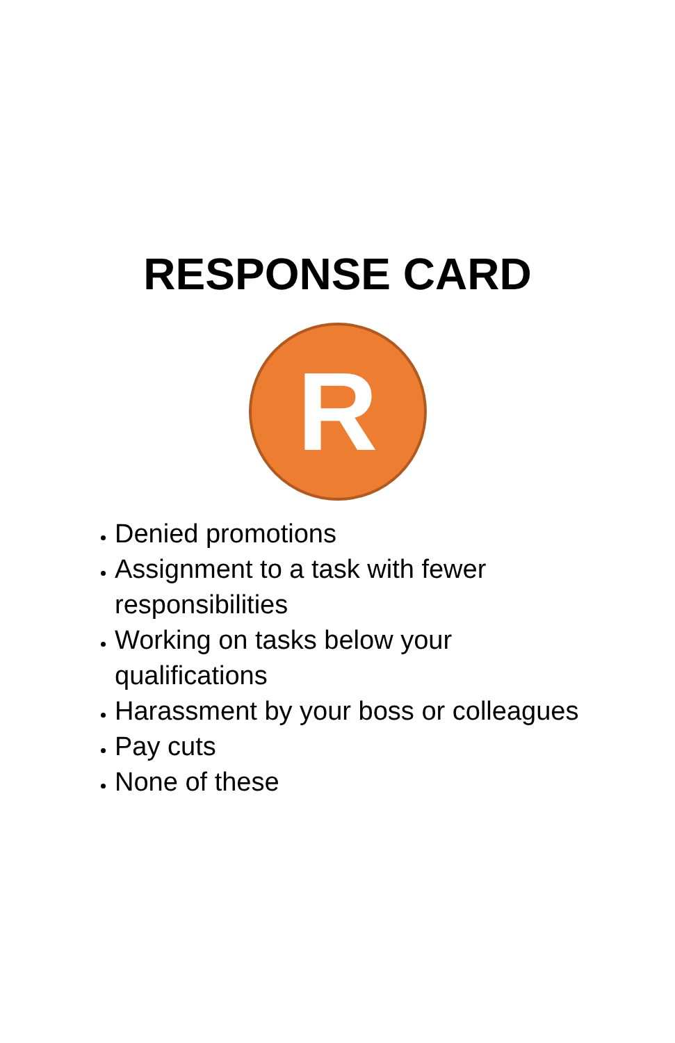RESPONSE CARD
R
Denied promotions
Assignment to a task with fewer responsibilities
Working on tasks below your qualifications
Harassment by your boss or colleagues
Pay cuts
None of these